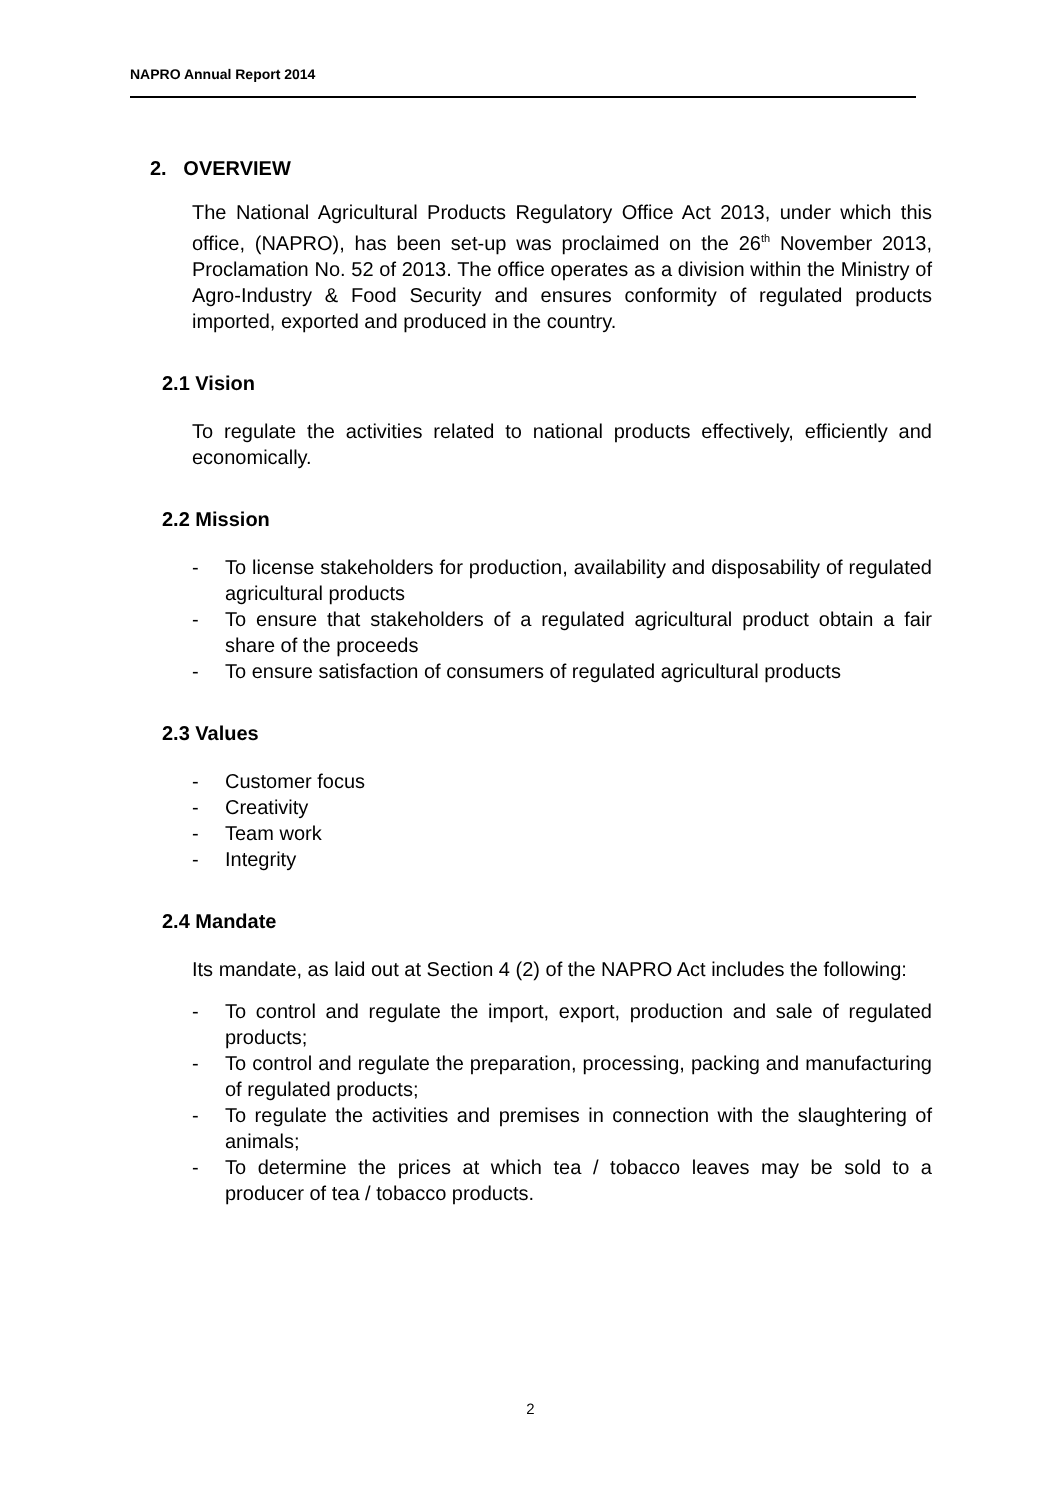NAPRO Annual Report 2014
2. OVERVIEW
The National Agricultural Products Regulatory Office Act 2013, under which this office, (NAPRO), has been set-up was proclaimed on the 26<sup>th</sup> November 2013, Proclamation No. 52 of 2013. The office operates as a division within the Ministry of Agro-Industry & Food Security and ensures conformity of regulated products imported, exported and produced in the country.
2.1 Vision
To regulate the activities related to national products effectively, efficiently and economically.
2.2 Mission
- To license stakeholders for production, availability and disposability of regulated agricultural products
- To ensure that stakeholders of a regulated agricultural product obtain a fair share of the proceeds
- To ensure satisfaction of consumers of regulated agricultural products
2.3 Values
- Customer focus
- Creativity
- Team work
- Integrity
2.4 Mandate
Its mandate, as laid out at Section 4 (2) of the NAPRO Act includes the following:
- To control and regulate the import, export, production and sale of regulated products;
- To control and regulate the preparation, processing, packing and manufacturing of regulated products;
- To regulate the activities and premises in connection with the slaughtering of animals;
- To determine the prices at which tea / tobacco leaves may be sold to a producer of tea / tobacco products.
2